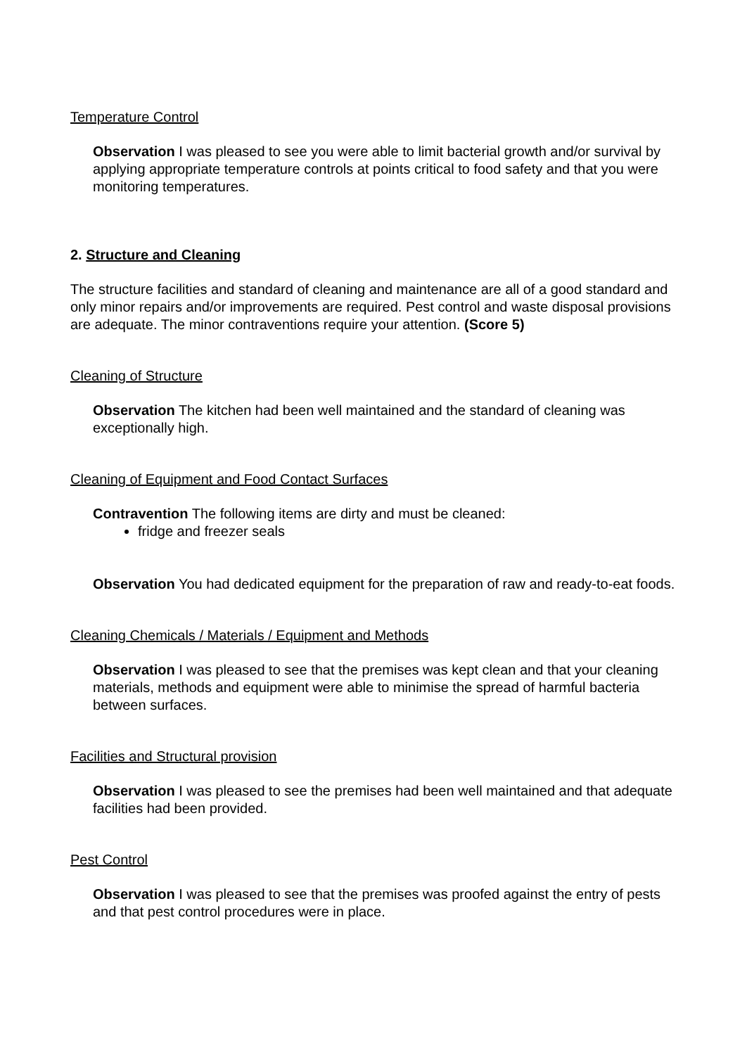Temperature Control
Observation I was pleased to see you were able to limit bacterial growth and/or survival by applying appropriate temperature controls at points critical to food safety and that you were monitoring temperatures.
2. Structure and Cleaning
The structure facilities and standard of cleaning and maintenance are all of a good standard and only minor repairs and/or improvements are required. Pest control and waste disposal provisions are adequate. The minor contraventions require your attention. (Score 5)
Cleaning of Structure
Observation The kitchen had been well maintained and the standard of cleaning was exceptionally high.
Cleaning of Equipment and Food Contact Surfaces
Contravention The following items are dirty and must be cleaned:
fridge and freezer seals
Observation You had dedicated equipment for the preparation of raw and ready-to-eat foods.
Cleaning Chemicals / Materials / Equipment and Methods
Observation I was pleased to see that the premises was kept clean and that your cleaning materials, methods and equipment were able to minimise the spread of harmful bacteria between surfaces.
Facilities and Structural provision
Observation I was pleased to see the premises had been well maintained and that adequate facilities had been provided.
Pest Control
Observation I was pleased to see that the premises was proofed against the entry of pests and that pest control procedures were in place.